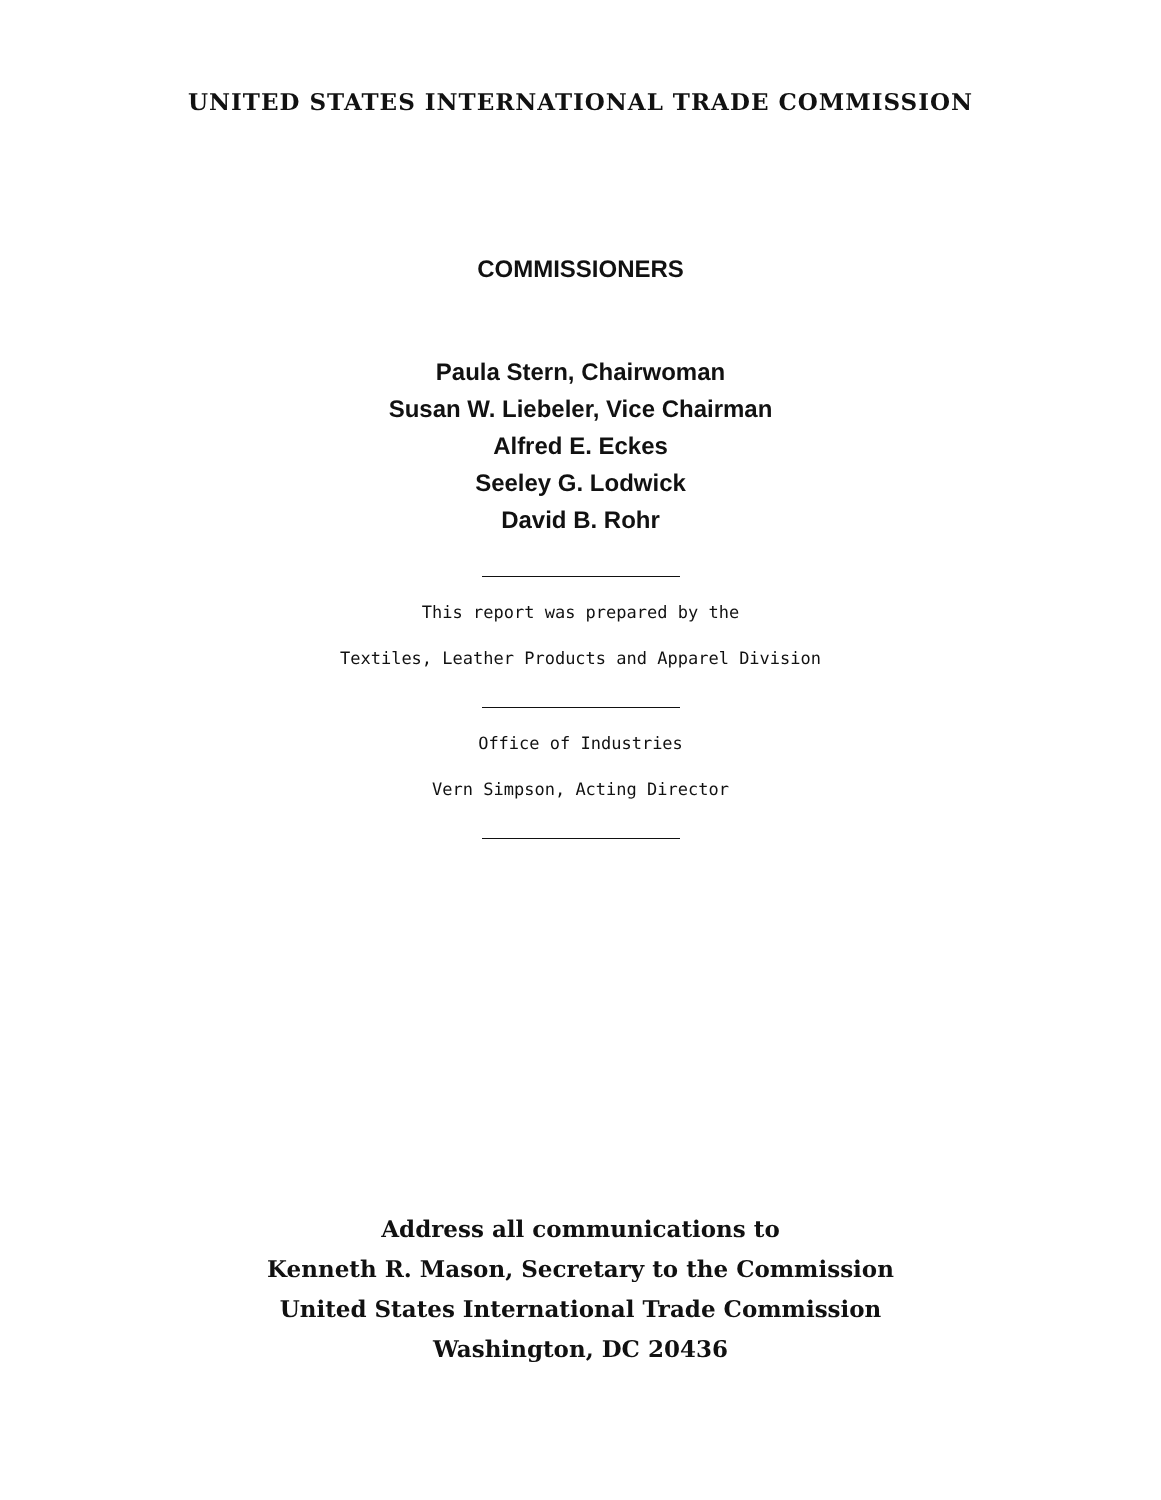UNITED STATES INTERNATIONAL TRADE COMMISSION
COMMISSIONERS
Paula Stern, Chairwoman
Susan W. Liebeler, Vice Chairman
Alfred E. Eckes
Seeley G. Lodwick
David B. Rohr
This report was prepared by the
Textiles, Leather Products and Apparel Division
Office of Industries
Vern Simpson, Acting Director
Address all communications to
Kenneth R. Mason, Secretary to the Commission
United States International Trade Commission
Washington, DC 20436